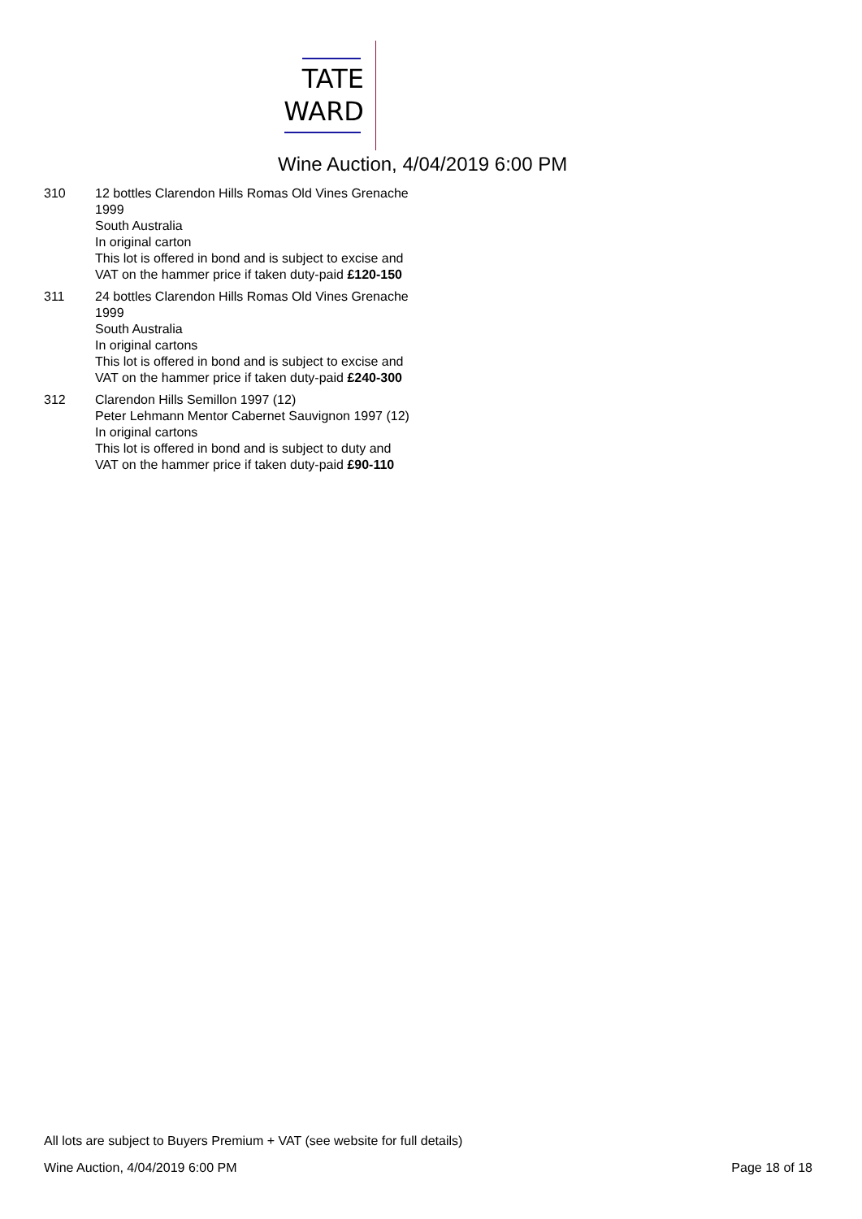TATE
WARD
Wine Auction, 4/04/2019 6:00 PM
310 12 bottles Clarendon Hills Romas Old Vines Grenache 1999
South Australia
In original carton
This lot is offered in bond and is subject to excise and VAT on the hammer price if taken duty-paid £120-150
311 24 bottles Clarendon Hills Romas Old Vines Grenache 1999
South Australia
In original cartons
This lot is offered in bond and is subject to excise and VAT on the hammer price if taken duty-paid £240-300
312 Clarendon Hills Semillon 1997 (12)
Peter Lehmann Mentor Cabernet Sauvignon 1997 (12)
In original cartons
This lot is offered in bond and is subject to duty and VAT on the hammer price if taken duty-paid £90-110
All lots are subject to Buyers Premium + VAT (see website for full details)
Wine Auction, 4/04/2019 6:00 PM Page 18 of 18